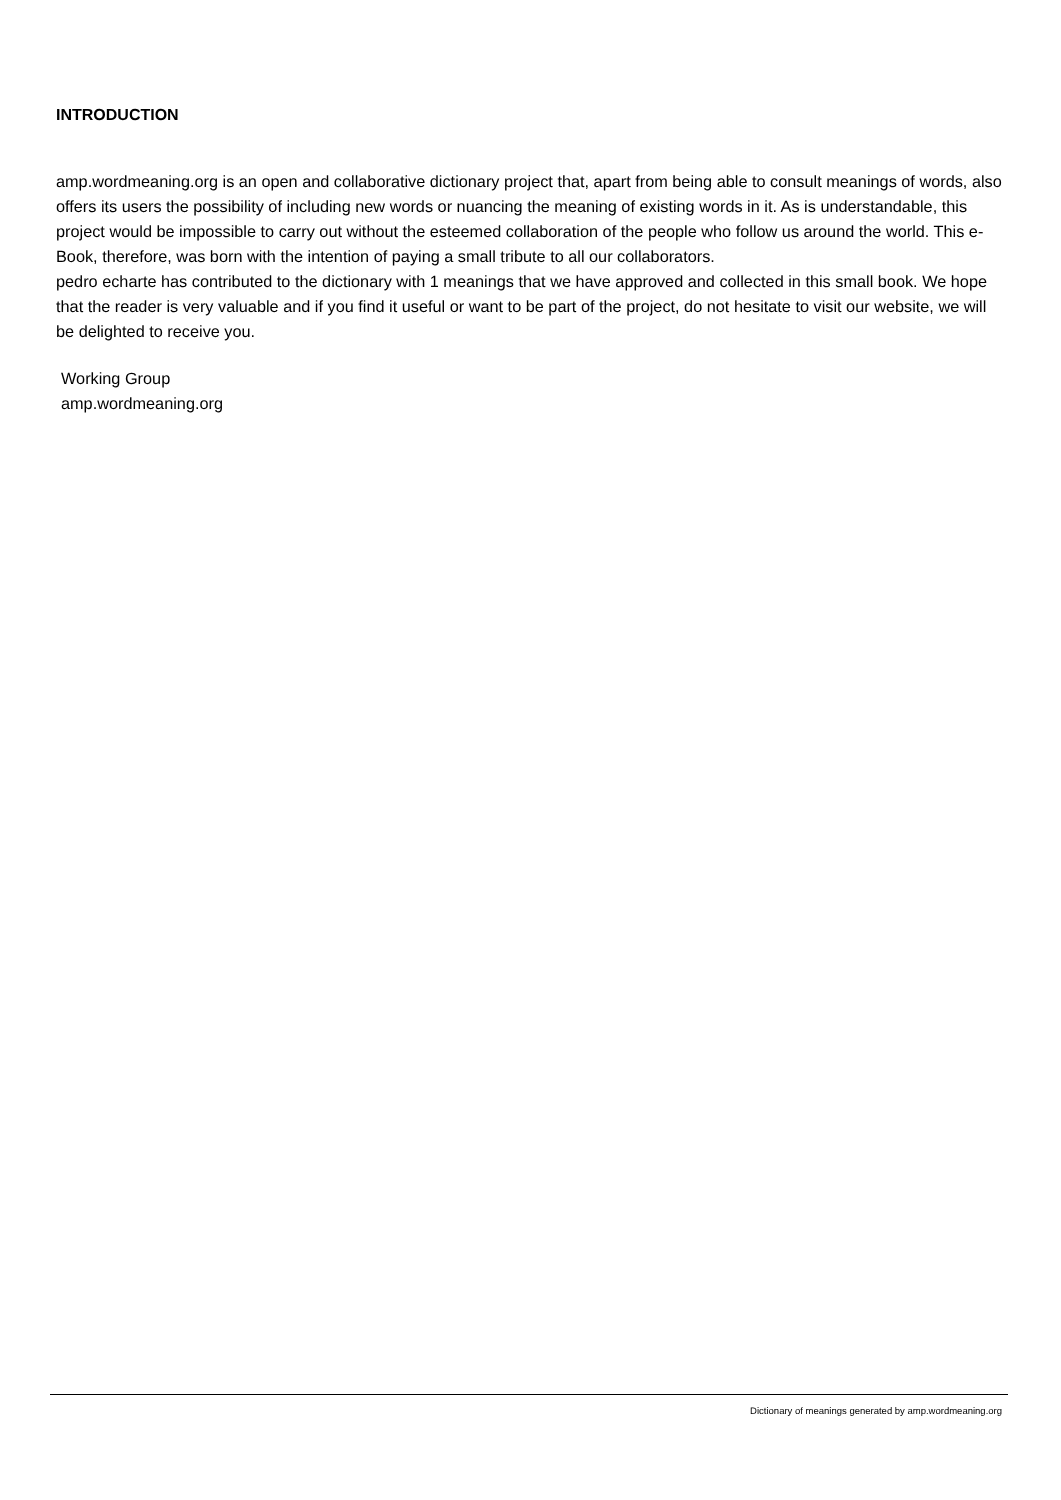INTRODUCTION
amp.wordmeaning.org is an open and collaborative dictionary project that, apart from being able to consult meanings of words, also offers its users the possibility of including new words or nuancing the meaning of existing words in it. As is understandable, this project would be impossible to carry out without the esteemed collaboration of the people who follow us around the world. This e-Book, therefore, was born with the intention of paying a small tribute to all our collaborators.
pedro echarte has contributed to the dictionary with 1 meanings that we have approved and collected in this small book. We hope that the reader is very valuable and if you find it useful or want to be part of the project, do not hesitate to visit our website, we will be delighted to receive you.
Working Group
amp.wordmeaning.org
Dictionary of meanings generated by amp.wordmeaning.org